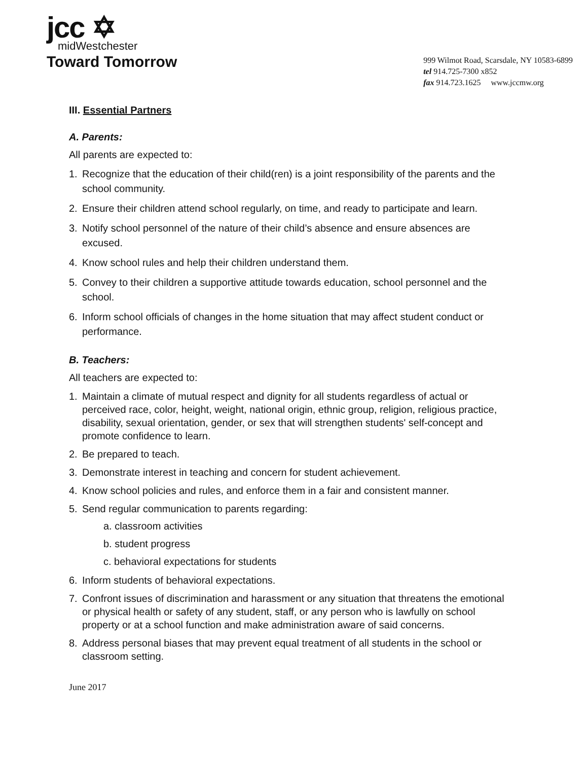jcc ✡
midWestchester
Toward Tomorrow
999 Wilmot Road, Scarsdale, NY 10583-6899
tel 914.725-7300 x852
fax 914.723.1625 www.jccmw.org
III. Essential Partners
A. Parents:
All parents are expected to:
1. Recognize that the education of their child(ren) is a joint responsibility of the parents and the school community.
2. Ensure their children attend school regularly, on time, and ready to participate and learn.
3. Notify school personnel of the nature of their child’s absence and ensure absences are excused.
4. Know school rules and help their children understand them.
5. Convey to their children a supportive attitude towards education, school personnel and the school.
6. Inform school officials of changes in the home situation that may affect student conduct or performance.
B. Teachers:
All teachers are expected to:
1. Maintain a climate of mutual respect and dignity for all students regardless of actual or perceived race, color, height, weight, national origin, ethnic group, religion, religious practice, disability, sexual orientation, gender, or sex that will strengthen students' self-concept and promote confidence to learn.
2. Be prepared to teach.
3. Demonstrate interest in teaching and concern for student achievement.
4. Know school policies and rules, and enforce them in a fair and consistent manner.
5. Send regular communication to parents regarding:
a. classroom activities
b. student progress
c. behavioral expectations for students
6. Inform students of behavioral expectations.
7. Confront issues of discrimination and harassment or any situation that threatens the emotional or physical health or safety of any student, staff, or any person who is lawfully on school property or at a school function and make administration aware of said concerns.
8. Address personal biases that may prevent equal treatment of all students in the school or classroom setting.
June 2017